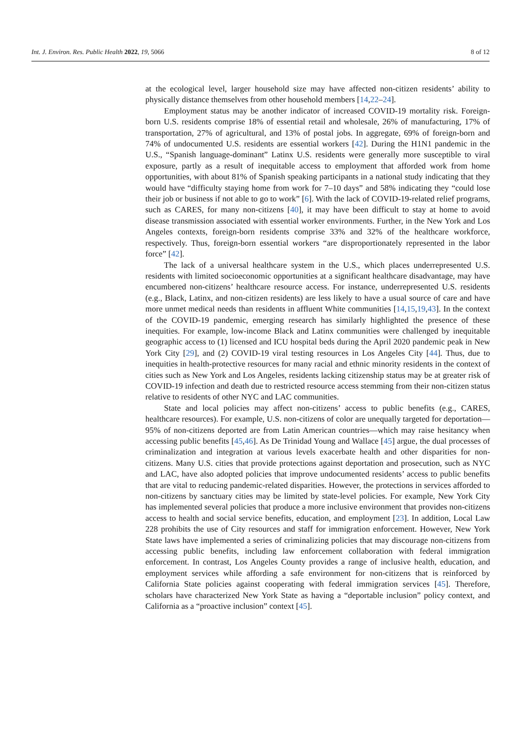Int. J. Environ. Res. Public Health 2022, 19, 5066 8 of 12
at the ecological level, larger household size may have affected non-citizen residents’ ability to physically distance themselves from other household members [14,22–24].
Employment status may be another indicator of increased COVID-19 mortality risk. Foreign-born U.S. residents comprise 18% of essential retail and wholesale, 26% of manufacturing, 17% of transportation, 27% of agricultural, and 13% of postal jobs. In aggregate, 69% of foreign-born and 74% of undocumented U.S. residents are essential workers [42]. During the H1N1 pandemic in the U.S., “Spanish language-dominant” Latinx U.S. residents were generally more susceptible to viral exposure, partly as a result of inequitable access to employment that afforded work from home opportunities, with about 81% of Spanish speaking participants in a national study indicating that they would have “difficulty staying home from work for 7–10 days” and 58% indicating they “could lose their job or business if not able to go to work” [6]. With the lack of COVID-19-related relief programs, such as CARES, for many non-citizens [40], it may have been difficult to stay at home to avoid disease transmission associated with essential worker environments. Further, in the New York and Los Angeles contexts, foreign-born residents comprise 33% and 32% of the healthcare workforce, respectively. Thus, foreign-born essential workers “are disproportionately represented in the labor force” [42].
The lack of a universal healthcare system in the U.S., which places underrepresented U.S. residents with limited socioeconomic opportunities at a significant healthcare disadvantage, may have encumbered non-citizens’ healthcare resource access. For instance, underrepresented U.S. residents (e.g., Black, Latinx, and non-citizen residents) are less likely to have a usual source of care and have more unmet medical needs than residents in affluent White communities [14,15,19,43]. In the context of the COVID-19 pandemic, emerging research has similarly highlighted the presence of these inequities. For example, low-income Black and Latinx communities were challenged by inequitable geographic access to (1) licensed and ICU hospital beds during the April 2020 pandemic peak in New York City [29], and (2) COVID-19 viral testing resources in Los Angeles City [44]. Thus, due to inequities in health-protective resources for many racial and ethnic minority residents in the context of cities such as New York and Los Angeles, residents lacking citizenship status may be at greater risk of COVID-19 infection and death due to restricted resource access stemming from their non-citizen status relative to residents of other NYC and LAC communities.
State and local policies may affect non-citizens’ access to public benefits (e.g., CARES, healthcare resources). For example, U.S. non-citizens of color are unequally targeted for deportation—95% of non-citizens deported are from Latin American countries—which may raise hesitancy when accessing public benefits [45,46]. As De Trinidad Young and Wallace [45] argue, the dual processes of criminalization and integration at various levels exacerbate health and other disparities for non-citizens. Many U.S. cities that provide protections against deportation and prosecution, such as NYC and LAC, have also adopted policies that improve undocumented residents’ access to public benefits that are vital to reducing pandemic-related disparities. However, the protections in services afforded to non-citizens by sanctuary cities may be limited by state-level policies. For example, New York City has implemented several policies that produce a more inclusive environment that provides non-citizens access to health and social service benefits, education, and employment [23]. In addition, Local Law 228 prohibits the use of City resources and staff for immigration enforcement. However, New York State laws have implemented a series of criminalizing policies that may discourage non-citizens from accessing public benefits, including law enforcement collaboration with federal immigration enforcement. In contrast, Los Angeles County provides a range of inclusive health, education, and employment services while affording a safe environment for non-citizens that is reinforced by California State policies against cooperating with federal immigration services [45]. Therefore, scholars have characterized New York State as having a “deportable inclusion” policy context, and California as a “proactive inclusion” context [45].